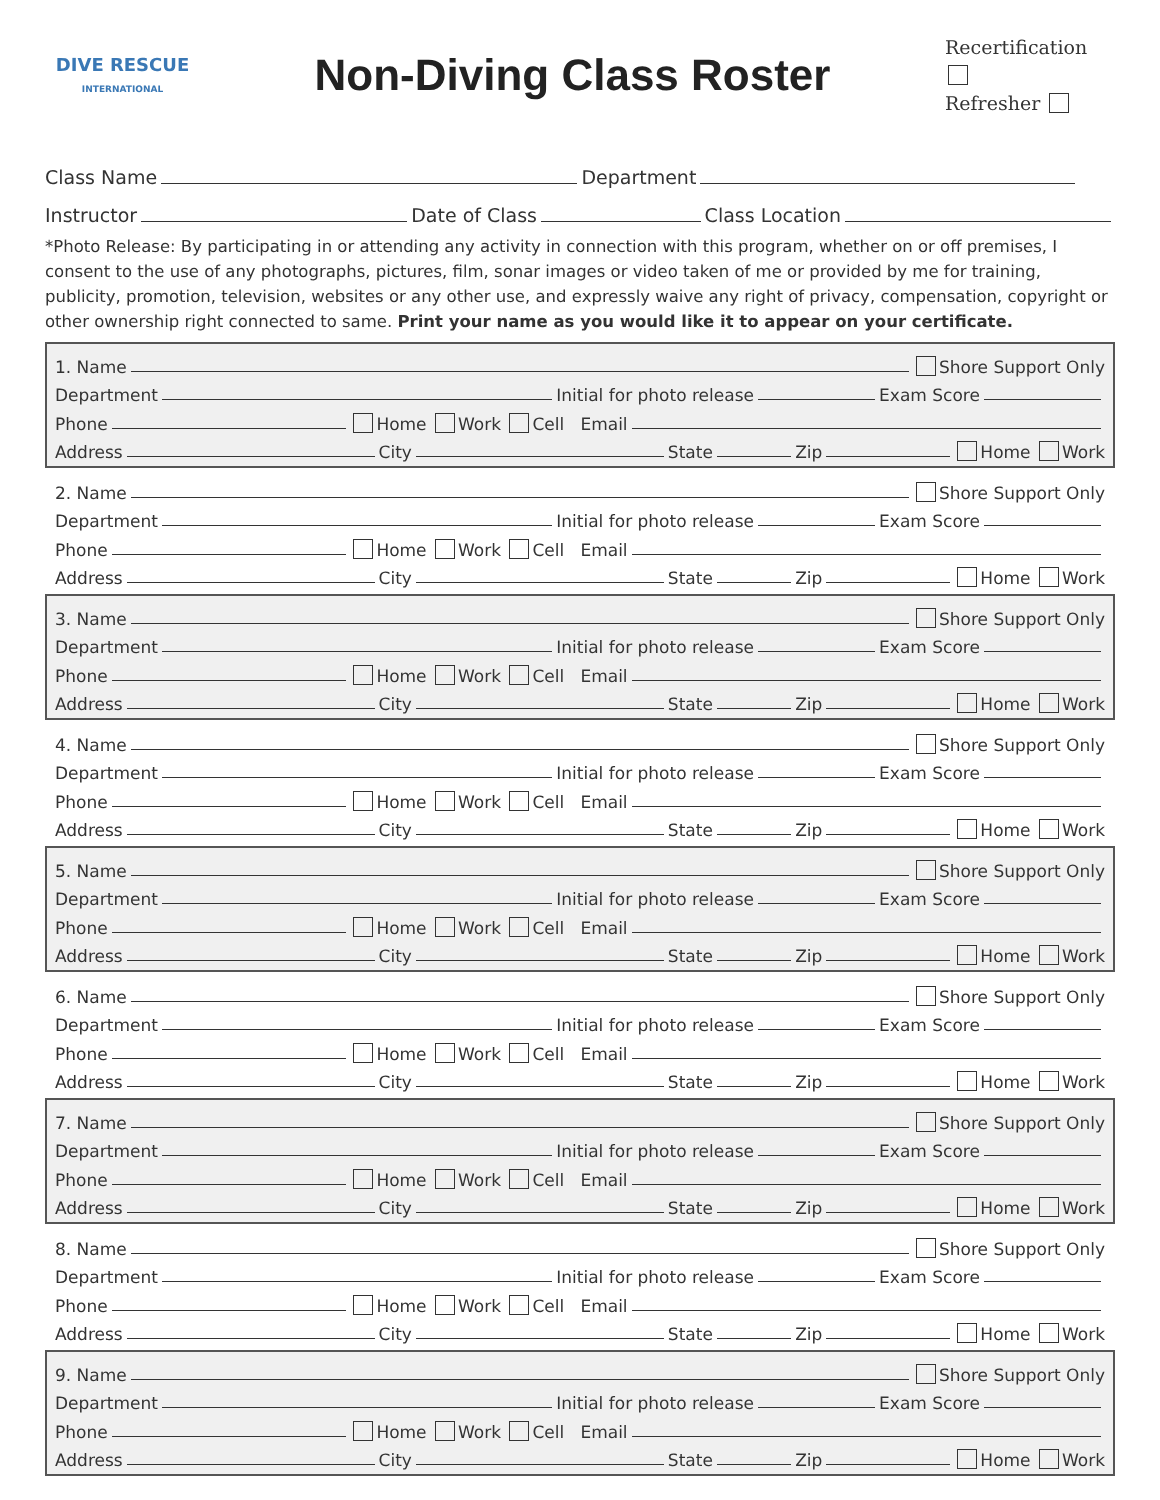DIVE RESCUE
INTERNATIONAL
Non-Diving Class Roster
Recertification
Refresher
Class Name
Department
Instructor
Date of Class
Class Location
*Photo Release: By participating in or attending any activity in connection with this program, whether on or off premises, I consent to the use of any photographs, pictures, film, sonar images or video taken of me or provided by me for training, publicity, promotion, television, websites or any other use, and expressly waive any right of privacy, compensation, copyright or other ownership right connected to same. Print your name as you would like it to appear on your certificate.
1. Name
Shore Support Only
Department
Initial for photo release
Exam Score
Phone
Home Work Cell Email
Address
City
State
Zip
Home Work
2. Name
Shore Support Only
Department
Initial for photo release
Exam Score
Phone
Home Work Cell Email
Address
City
State
Zip
Home Work
3. Name
Shore Support Only
Department
Initial for photo release
Exam Score
Phone
Home Work Cell Email
Address
City
State
Zip
Home Work
4. Name
Shore Support Only
Department
Initial for photo release
Exam Score
Phone
Home Work Cell Email
Address
City
State
Zip
Home Work
5. Name
Shore Support Only
Department
Initial for photo release
Exam Score
Phone
Home Work Cell Email
Address
City
State
Zip
Home Work
6. Name
Shore Support Only
Department
Initial for photo release
Exam Score
Phone
Home Work Cell Email
Address
City
State
Zip
Home Work
7. Name
Shore Support Only
Department
Initial for photo release
Exam Score
Phone
Home Work Cell Email
Address
City
State
Zip
Home Work
8. Name
Shore Support Only
Department
Initial for photo release
Exam Score
Phone
Home Work Cell Email
Address
City
State
Zip
Home Work
9. Name
Shore Support Only
Department
Initial for photo release
Exam Score
Phone
Home Work Cell Email
Address
City
State
Zip
Home Work